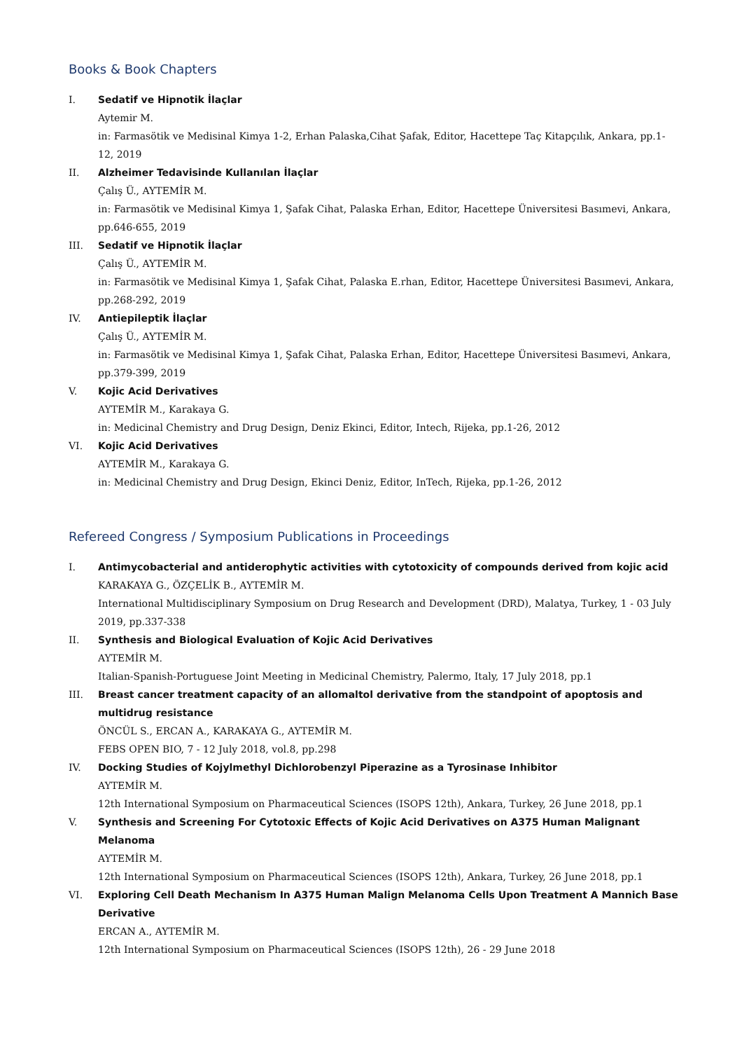Books & Book Chapters
I. Sedatif ve Hipnotik İlaçlar
Aytemir M.
in: Farmasötik ve Medisinal Kimya 1-2, Erhan Palaska,Cihat Şafak, Editor, Hacettepe Taç Kitapçılık, Ankara, pp.1-12, 2019
II. Alzheimer Tedavisinde Kullanılan İlaçlar
Çalış Ü., AYTEMİR M.
in: Farmasötik ve Medisinal Kimya 1, Şafak Cihat, Palaska Erhan, Editor, Hacettepe Üniversitesi Basımevi, Ankara, pp.646-655, 2019
III. Sedatif ve Hipnotik İlaçlar
Çalış Ü., AYTEMİR M.
in: Farmasötik ve Medisinal Kimya 1, Şafak Cihat, Palaska E.rhan, Editor, Hacettepe Üniversitesi Basımevi, Ankara, pp.268-292, 2019
IV. Antiepileptik İlaçlar
Çalış Ü., AYTEMİR M.
in: Farmasötik ve Medisinal Kimya 1, Şafak Cihat, Palaska Erhan, Editor, Hacettepe Üniversitesi Basımevi, Ankara, pp.379-399, 2019
V. Kojic Acid Derivatives
AYTEMİR M., Karakaya G.
in: Medicinal Chemistry and Drug Design, Deniz Ekinci, Editor, Intech, Rijeka, pp.1-26, 2012
VI. Kojic Acid Derivatives
AYTEMİR M., Karakaya G.
in: Medicinal Chemistry and Drug Design, Ekinci Deniz, Editor, InTech, Rijeka, pp.1-26, 2012
Refereed Congress / Symposium Publications in Proceedings
I. Antimycobacterial and antiderophytic activities with cytotoxicity of compounds derived from kojic acid
KARAKAYA G., ÖZÇELİK B., AYTEMİR M.
International Multidisciplinary Symposium on Drug Research and Development (DRD), Malatya, Turkey, 1 - 03 July 2019, pp.337-338
II. Synthesis and Biological Evaluation of Kojic Acid Derivatives
AYTEMİR M.
Italian-Spanish-Portuguese Joint Meeting in Medicinal Chemistry, Palermo, Italy, 17 July 2018, pp.1
III. Breast cancer treatment capacity of an allomaltol derivative from the standpoint of apoptosis and multidrug resistance
ÖNCÜL S., ERCAN A., KARAKAYA G., AYTEMİR M.
FEBS OPEN BIO, 7 - 12 July 2018, vol.8, pp.298
IV. Docking Studies of Kojylmethyl Dichlorobenzyl Piperazine as a Tyrosinase Inhibitor
AYTEMİR M.
12th International Symposium on Pharmaceutical Sciences (ISOPS 12th), Ankara, Turkey, 26 June 2018, pp.1
V. Synthesis and Screening For Cytotoxic Effects of Kojic Acid Derivatives on A375 Human Malignant Melanoma
AYTEMİR M.
12th International Symposium on Pharmaceutical Sciences (ISOPS 12th), Ankara, Turkey, 26 June 2018, pp.1
VI. Exploring Cell Death Mechanism In A375 Human Malign Melanoma Cells Upon Treatment A Mannich Base Derivative
ERCAN A., AYTEMİR M.
12th International Symposium on Pharmaceutical Sciences (ISOPS 12th), 26 - 29 June 2018